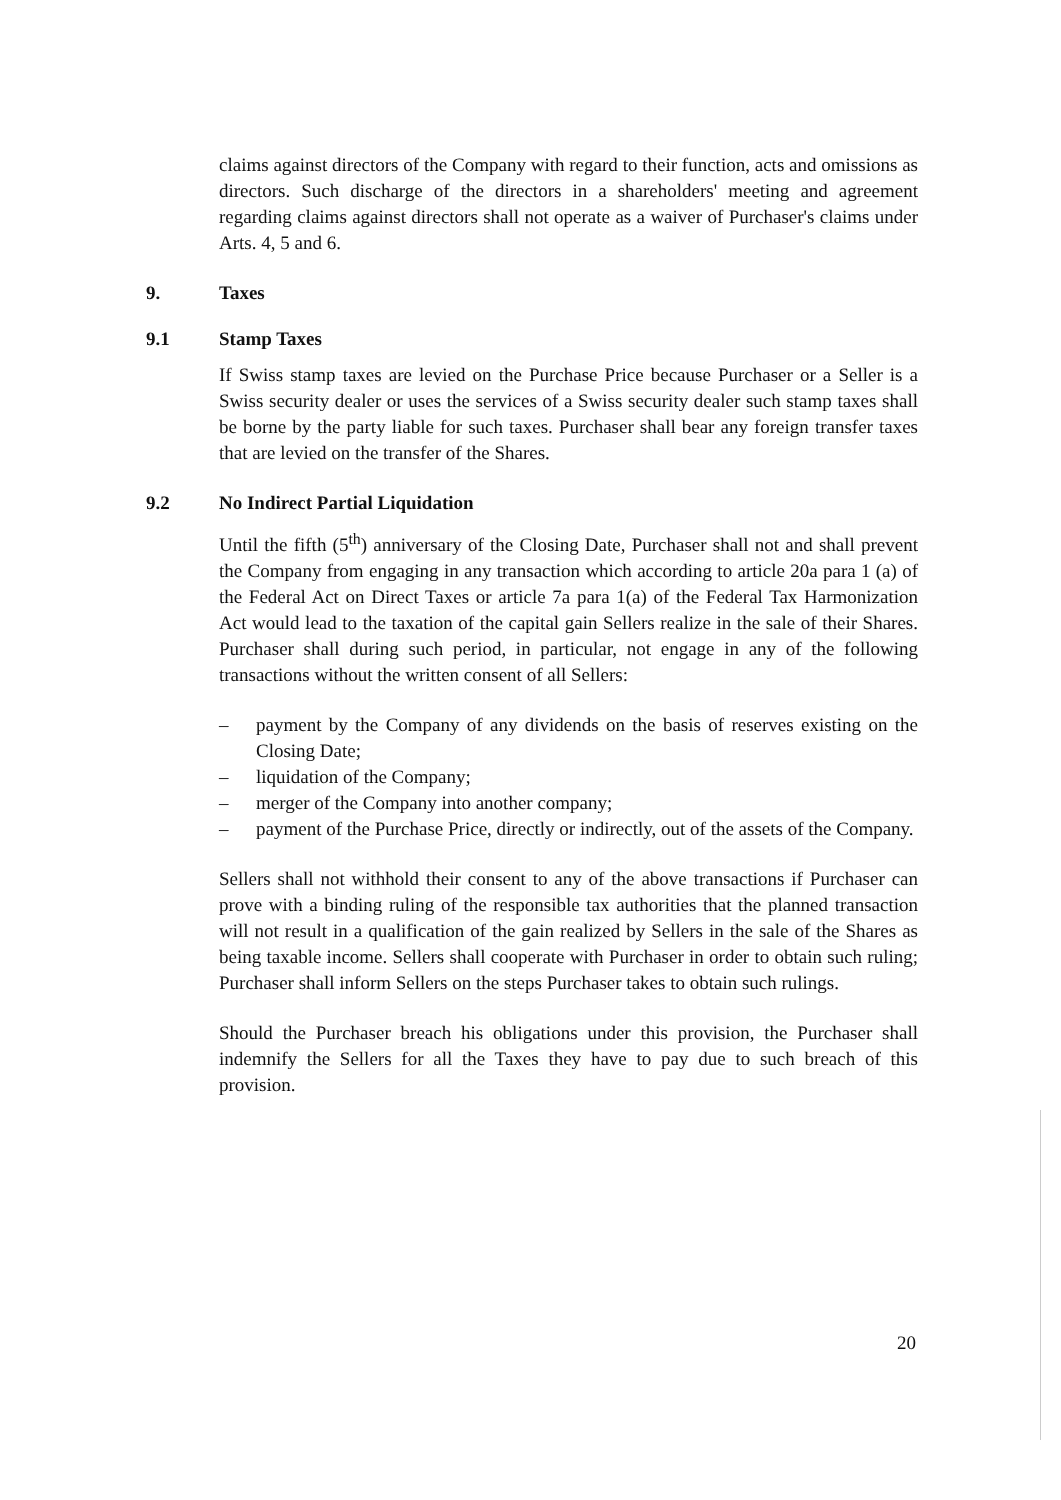claims against directors of the Company with regard to their function, acts and omissions as directors. Such discharge of the directors in a shareholders' meeting and agreement regarding claims against directors shall not operate as a waiver of Purchaser's claims under Arts. 4, 5 and 6.
9. Taxes
9.1 Stamp Taxes
If Swiss stamp taxes are levied on the Purchase Price because Purchaser or a Seller is a Swiss security dealer or uses the services of a Swiss security dealer such stamp taxes shall be borne by the party liable for such taxes. Purchaser shall bear any foreign transfer taxes that are levied on the transfer of the Shares.
9.2 No Indirect Partial Liquidation
Until the fifth (5<sup>th</sup>) anniversary of the Closing Date, Purchaser shall not and shall prevent the Company from engaging in any transaction which according to article 20a para 1 (a) of the Federal Act on Direct Taxes or article 7a para 1(a) of the Federal Tax Harmonization Act would lead to the taxation of the capital gain Sellers realize in the sale of their Shares. Purchaser shall during such period, in particular, not engage in any of the following transactions without the written consent of all Sellers:
– payment by the Company of any dividends on the basis of reserves existing on the Closing Date;
– liquidation of the Company;
– merger of the Company into another company;
– payment of the Purchase Price, directly or indirectly, out of the assets of the Company.
Sellers shall not withhold their consent to any of the above transactions if Purchaser can prove with a binding ruling of the responsible tax authorities that the planned transaction will not result in a qualification of the gain realized by Sellers in the sale of the Shares as being taxable income. Sellers shall cooperate with Purchaser in order to obtain such ruling; Purchaser shall inform Sellers on the steps Purchaser takes to obtain such rulings.
Should the Purchaser breach his obligations under this provision, the Purchaser shall indemnify the Sellers for all the Taxes they have to pay due to such breach of this provision.
20